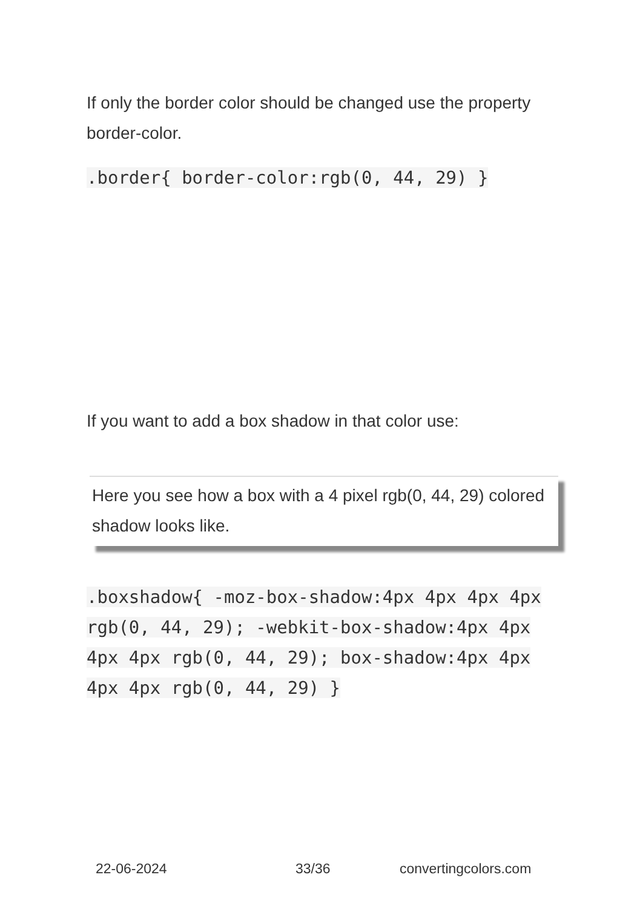If only the border color should be changed use the property border-color.
.border{ border-color:rgb(0, 44, 29) }
If you want to add a box shadow in that color use:
Here you see how a box with a 4 pixel rgb(0, 44, 29) colored shadow looks like.
.boxshadow{ -moz-box-shadow:4px 4px 4px 4px rgb(0, 44, 29); -webkit-box-shadow:4px 4px 4px 4px rgb(0, 44, 29); box-shadow:4px 4px 4px 4px rgb(0, 44, 29) }
22-06-2024 33/36 convertingcolors.com